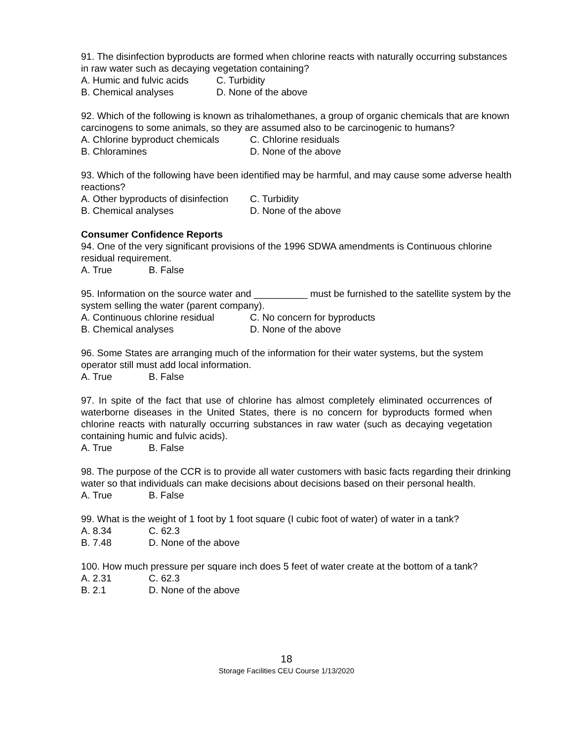91. The disinfection byproducts are formed when chlorine reacts with naturally occurring substances in raw water such as decaying vegetation containing?
A. Humic and fulvic acids C. Turbidity
B. Chemical analyses D. None of the above
92. Which of the following is known as trihalomethanes, a group of organic chemicals that are known carcinogens to some animals, so they are assumed also to be carcinogenic to humans?
A. Chlorine byproduct chemicals C. Chlorine residuals
B. Chloramines D. None of the above
93. Which of the following have been identified may be harmful, and may cause some adverse health reactions?
A. Other byproducts of disinfection C. Turbidity
B. Chemical analyses D. None of the above
Consumer Confidence Reports
94. One of the very significant provisions of the 1996 SDWA amendments is Continuous chlorine residual requirement.
A. True B. False
95. Information on the source water and __________ must be furnished to the satellite system by the system selling the water (parent company).
A. Continuous chlorine residual C. No concern for byproducts
B. Chemical analyses D. None of the above
96. Some States are arranging much of the information for their water systems, but the system operator still must add local information.
A. True B. False
97. In spite of the fact that use of chlorine has almost completely eliminated occurrences of waterborne diseases in the United States, there is no concern for byproducts formed when chlorine reacts with naturally occurring substances in raw water (such as decaying vegetation containing humic and fulvic acids).
A. True B. False
98. The purpose of the CCR is to provide all water customers with basic facts regarding their drinking water so that individuals can make decisions about decisions based on their personal health.
A. True B. False
99. What is the weight of 1 foot by 1 foot square (I cubic foot of water) of water in a tank?
A. 8.34 C. 62.3
B. 7.48 D. None of the above
100. How much pressure per square inch does 5 feet of water create at the bottom of a tank?
A. 2.31 C. 62.3
B. 2.1 D. None of the above
18
Storage Facilities CEU Course 1/13/2020